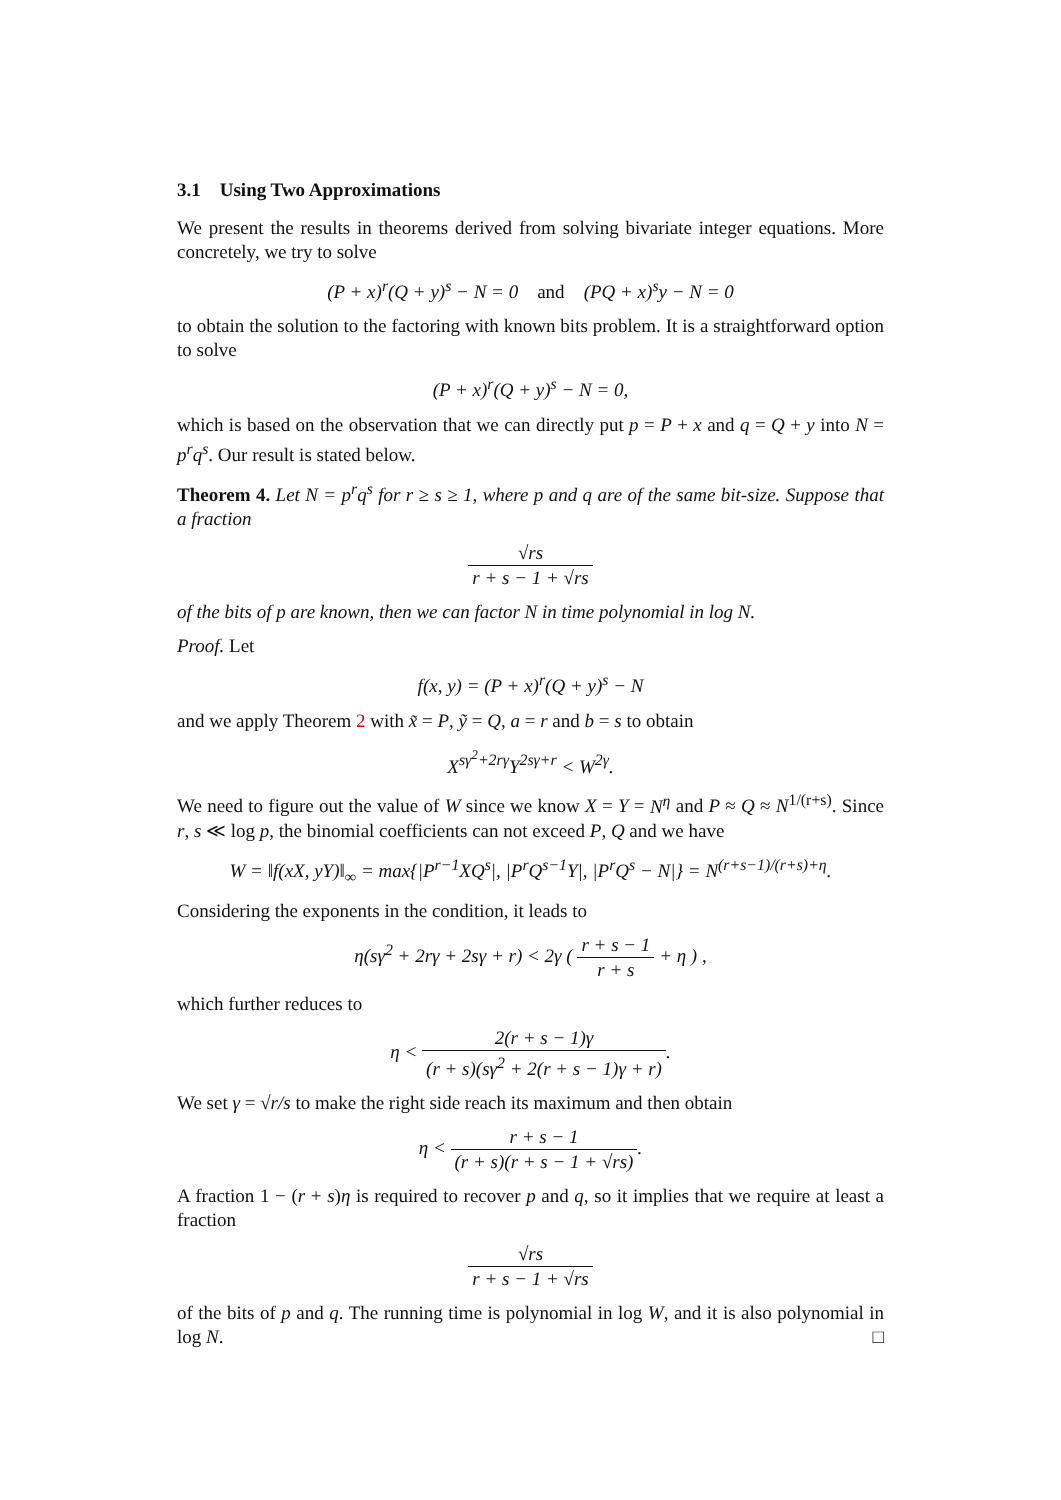3.1 Using Two Approximations
We present the results in theorems derived from solving bivariate integer equations. More concretely, we try to solve
(P + x)<sup>r</sup>(Q + y)<sup>s</sup> − N = 0 and (PQ + x)<sup>s</sup>y − N = 0
to obtain the solution to the factoring with known bits problem. It is a straightforward option to solve
(P + x)<sup>r</sup>(Q + y)<sup>s</sup> − N = 0,
which is based on the observation that we can directly put p = P + x and q = Q + y into N = p<sup>r</sup>q<sup>s</sup>. Our result is stated below.
Theorem 4. Let N = p<sup>r</sup>q<sup>s</sup> for r ≥ s ≥ 1, where p and q are of the same bit-size. Suppose that a fraction
√rs r + s − 1 + √rs
of the bits of p are known, then we can factor N in time polynomial in log N.
Proof. Let
f(x, y) = (P + x)<sup>r</sup>(Q + y)<sup>s</sup> − N
and we apply Theorem 2 with x̃ = P, ỹ = Q, a = r and b = s to obtain
X<sup>sγ<sup>2</sup>+2rγ</sup>Y<sup>2sγ+r</sup> < W<sup>2γ</sup>.
We need to figure out the value of W since we know X = Y = N<sup>η</sup> and P ≈ Q ≈ N<sup>1/(r+s)</sup>. Since r, s ≪ log p, the binomial coefficients can not exceed P, Q and we have
W = ‖f(xX, yY)‖<sub>∞</sub> = max{|P<sup>r−1</sup>XQ<sup>s</sup>|, |P<sup>r</sup>Q<sup>s−1</sup>Y|, |P<sup>r</sup>Q<sup>s</sup> − N|} = N<sup>(r+s−1)/(r+s)+η</sup>.
Considering the exponents in the condition, it leads to
η(sγ<sup>2</sup> + 2rγ + 2sγ + r) < 2γ ( r + s − 1 r + s + η ) ,
which further reduces to
η < 2(r + s − 1)γ (r + s)(sγ<sup>2</sup> + 2(r + s − 1)γ + r).
We set γ = √r/s to make the right side reach its maximum and then obtain
η < r + s − 1 (r + s)(r + s − 1 + √rs).
A fraction 1 − (r + s)η is required to recover p and q, so it implies that we require at least a fraction
√rs r + s − 1 + √rs
of the bits of p and q. The running time is polynomial in log W, and it is also polynomial in log N. □